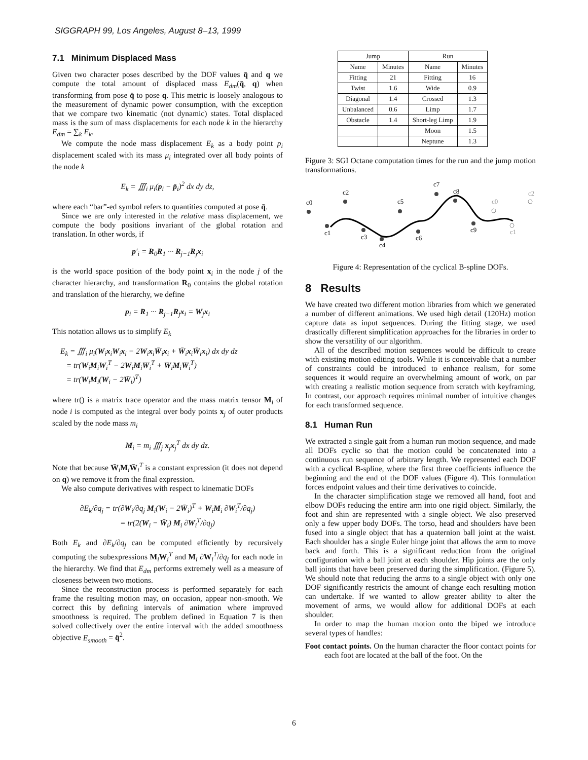SIGGRAPH 99, Los Angeles, August 8–13, 1999
7.1 Minimum Displaced Mass
Given two character poses described by the DOF values q̄ and q we compute the total amount of displaced mass E<sub>dm</sub>(q̄, q) when transforming from pose q̄ to pose q. This metric is loosely analogous to the measurement of dynamic power consumption, with the exception that we compare two kinematic (not dynamic) states. Total displaced mass is the sum of mass displacements for each node k in the hierarchy E<sub>dm</sub> = ∑<sub>k</sub> E<sub>k</sub>.
We compute the node mass displacement E<sub>k</sub> as a body point p<sub>i</sub> displacement scaled with its mass μ<sub>i</sub> integrated over all body points of the node k
E<sub>k</sub> = ∭<sub>i</sub> μ<sub>i</sub>(p<sub>i</sub> − p̄<sub>i</sub>)<sup>2</sup> dx dy dz,
where each “bar”-ed symbol refers to quantities computed at pose q̄.
Since we are only interested in the relative mass displacement, we compute the body positions invariant of the global rotation and translation. In other words, if
p′<sub>i</sub> = R<sub>0</sub>R<sub>1</sub> ··· R<sub>j−1</sub>R<sub>j</sub>x<sub>i</sub>
is the world space position of the body point x<sub>i</sub> in the node j of the character hierarchy, and transformation R<sub>0</sub> contains the global rotation and translation of the hierarchy, we define
p<sub>i</sub> = R<sub>1</sub> ··· R<sub>j−1</sub>R<sub>j</sub>x<sub>i</sub> = W<sub>j</sub>x<sub>i</sub>
This notation allows us to simplify E<sub>k</sub>
E<sub>k</sub> = ∭<sub>i</sub> μ<sub>i</sub>(W<sub>i</sub>x<sub>i</sub>W<sub>i</sub>x<sub>i</sub> − 2W<sub>i</sub>x<sub>i</sub>W̄<sub>i</sub>x<sub>i</sub> + W̄<sub>i</sub>x<sub>i</sub>W̄<sub>i</sub>x<sub>i</sub>) dx dy dz
= tr(W<sub>i</sub>M<sub>i</sub>W<sub>i</sub><sup>T</sup> − 2W<sub>i</sub>M<sub>i</sub>W̄<sub>i</sub><sup>T</sup> + W̄<sub>i</sub>M<sub>i</sub>W̄<sub>i</sub><sup>T</sup>)
= tr(W<sub>i</sub>M<sub>i</sub>(W<sub>i</sub> − 2W̄<sub>i</sub>)<sup>T</sup>)
where tr() is a matrix trace operator and the mass matrix tensor M<sub>i</sub> of node i is computed as the integral over body points x<sub>j</sub> of outer products scaled by the node mass m<sub>i</sub>
M<sub>i</sub> = m<sub>i</sub> ∭<sub>j</sub> x<sub>j</sub>x<sub>j</sub><sup>T</sup> dx dy dz.
Note that because W̄<sub>i</sub>M<sub>i</sub>W̄<sub>i</sub><sup>T</sup> is a constant expression (it does not depend on q) we remove it from the final expression.
We also compute derivatives with respect to kinematic DOFs
∂E<sub>k</sub>/∂q<sub>j</sub> = tr(∂W<sub>i</sub>/∂q<sub>j</sub> M<sub>i</sub>(W<sub>i</sub> − 2W̄<sub>i</sub>)<sup>T</sup> + W<sub>i</sub>M<sub>i</sub> ∂W<sub>i</sub><sup>T</sup>/∂q<sub>j</sub>)
= tr(2(W<sub>i</sub> − W̄<sub>i</sub>) M<sub>i</sub> ∂W<sub>i</sub><sup>T</sup>/∂q<sub>j</sub>)
Both E<sub>k</sub> and ∂E<sub>k</sub>/∂q<sub>j</sub> can be computed efficiently by recursively computing the subexpressions M<sub>i</sub>W<sub>i</sub><sup>T</sup> and M<sub>i</sub> ∂W<sub>i</sub><sup>T</sup>/∂q<sub>j</sub> for each node in the hierarchy. We find that E<sub>dm</sub> performs extremely well as a measure of closeness between two motions.
Since the reconstruction process is performed separately for each frame the resulting motion may, on occasion, appear non-smooth. We correct this by defining intervals of animation where improved smoothness is required. The problem defined in Equation 7 is then solved collectively over the entire interval with the added smoothness objective E<sub>smooth</sub> = q̈<sup>2</sup>.
| Jump | | Run | |
| --- | --- | --- | --- |
| Name | Minutes | Name | Minutes |
| Fitting | 21 | Fitting | 16 |
| Twist | 1.6 | Wide | 0.9 |
| Diagonal | 1.4 | Crossed | 1.3 |
| Unbalanced | 0.6 | Limp | 1.7 |
| Obstacle | 1.4 | Short-leg Limp | 1.9 |
| | | Moon | 1.5 |
| | | Neptune | 1.3 |
Figure 3: SGI Octane computation times for the run and the jump motion transformations.
c0
c1
c2
c3
c4
c5
c6
c7
c8
c9
c0
c1
c2
Figure 4: Representation of the cyclical B-spline DOFs.
8 Results
We have created two different motion libraries from which we generated a number of different animations. We used high detail (120Hz) motion capture data as input sequences. During the fitting stage, we used drastically different simplification approaches for the libraries in order to show the versatility of our algorithm.
All of the described motion sequences would be difficult to create with existing motion editing tools. While it is conceivable that a number of constraints could be introduced to enhance realism, for some sequences it would require an overwhelming amount of work, on par with creating a realistic motion sequence from scratch with keyframing. In contrast, our approach requires minimal number of intuitive changes for each transformed sequence.
8.1 Human Run
We extracted a single gait from a human run motion sequence, and made all DOFs cyclic so that the motion could be concatenated into a continuous run sequence of arbitrary length. We represented each DOF with a cyclical B-spline, where the first three coefficients influence the beginning and the end of the DOF values (Figure 4). This formulation forces endpoint values and their time derivatives to coincide.
In the character simplification stage we removed all hand, foot and elbow DOFs reducing the entire arm into one rigid object. Similarly, the foot and shin are represented with a single object. We also preserved only a few upper body DOFs. The torso, head and shoulders have been fused into a single object that has a quaternion ball joint at the waist. Each shoulder has a single Euler hinge joint that allows the arm to move back and forth. This is a significant reduction from the original configuration with a ball joint at each shoulder. Hip joints are the only ball joints that have been preserved during the simplification. (Figure 5). We should note that reducing the arms to a single object with only one DOF significantly restricts the amount of change each resulting motion can undertake. If we wanted to allow greater ability to alter the movement of arms, we would allow for additional DOFs at each shoulder.
In order to map the human motion onto the biped we introduce several types of handles:
Foot contact points. On the human character the floor contact points for each foot are located at the ball of the foot. On the
6